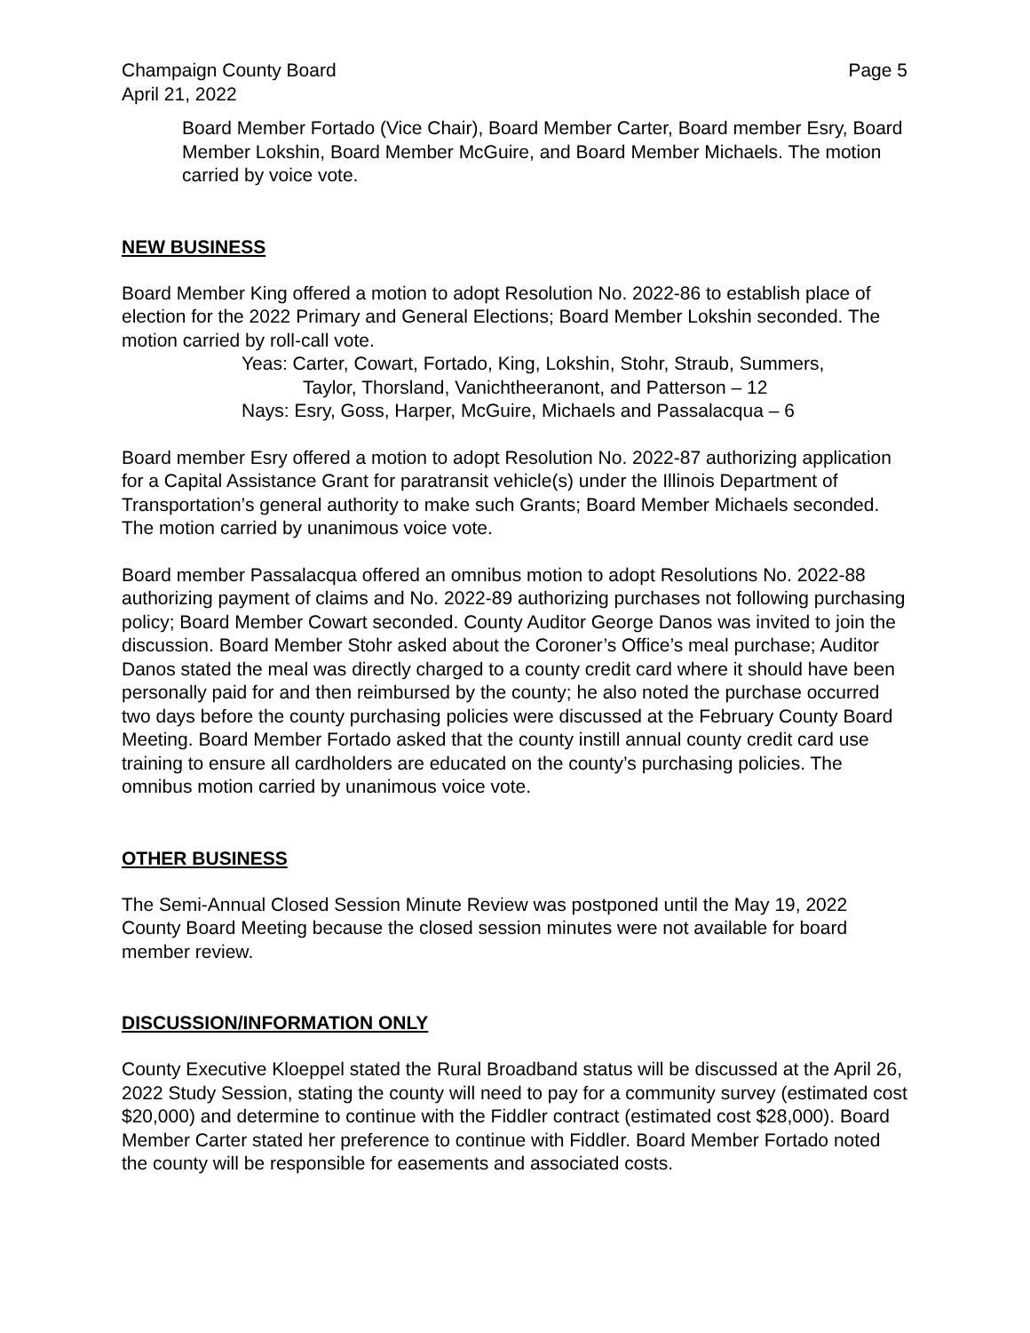Champaign County Board Page 5
April 21, 2022
Board Member Fortado (Vice Chair), Board Member Carter, Board member Esry, Board Member Lokshin, Board Member McGuire, and Board Member Michaels. The motion carried by voice vote.
NEW BUSINESS
Board Member King offered a motion to adopt Resolution No. 2022-86 to establish place of election for the 2022 Primary and General Elections; Board Member Lokshin seconded. The motion carried by roll-call vote.
Yeas: Carter, Cowart, Fortado, King, Lokshin, Stohr, Straub, Summers,
Taylor, Thorsland, Vanichtheeranont, and Patterson – 12
Nays: Esry, Goss, Harper, McGuire, Michaels and Passalacqua – 6
Board member Esry offered a motion to adopt Resolution No. 2022-87 authorizing application for a Capital Assistance Grant for paratransit vehicle(s) under the Illinois Department of Transportation’s general authority to make such Grants; Board Member Michaels seconded. The motion carried by unanimous voice vote.
Board member Passalacqua offered an omnibus motion to adopt Resolutions No. 2022-88 authorizing payment of claims and No. 2022-89 authorizing purchases not following purchasing policy; Board Member Cowart seconded. County Auditor George Danos was invited to join the discussion. Board Member Stohr asked about the Coroner’s Office’s meal purchase; Auditor Danos stated the meal was directly charged to a county credit card where it should have been personally paid for and then reimbursed by the county; he also noted the purchase occurred two days before the county purchasing policies were discussed at the February County Board Meeting. Board Member Fortado asked that the county instill annual county credit card use training to ensure all cardholders are educated on the county’s purchasing policies. The omnibus motion carried by unanimous voice vote.
OTHER BUSINESS
The Semi-Annual Closed Session Minute Review was postponed until the May 19, 2022 County Board Meeting because the closed session minutes were not available for board member review.
DISCUSSION/INFORMATION ONLY
County Executive Kloeppel stated the Rural Broadband status will be discussed at the April 26, 2022 Study Session, stating the county will need to pay for a community survey (estimated cost $20,000) and determine to continue with the Fiddler contract (estimated cost $28,000). Board Member Carter stated her preference to continue with Fiddler. Board Member Fortado noted the county will be responsible for easements and associated costs.